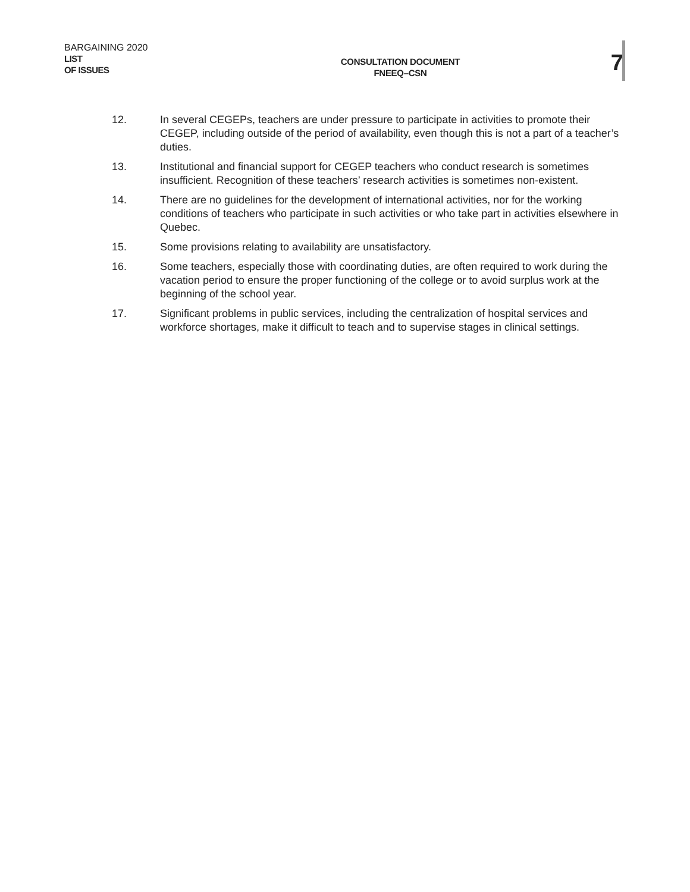BARGAINING 2020
LIST
OF ISSUES
CONSULTATION DOCUMENT
FNEEQ–CSN
7
12. In several CEGEPs, teachers are under pressure to participate in activities to promote their CEGEP, including outside of the period of availability, even though this is not a part of a teacher’s duties.
13. Institutional and financial support for CEGEP teachers who conduct research is sometimes insufficient. Recognition of these teachers’ research activities is sometimes non-existent.
14. There are no guidelines for the development of international activities, nor for the working conditions of teachers who participate in such activities or who take part in activities elsewhere in Quebec.
15. Some provisions relating to availability are unsatisfactory.
16. Some teachers, especially those with coordinating duties, are often required to work during the vacation period to ensure the proper functioning of the college or to avoid surplus work at the beginning of the school year.
17. Significant problems in public services, including the centralization of hospital services and workforce shortages, make it difficult to teach and to supervise stages in clinical settings.